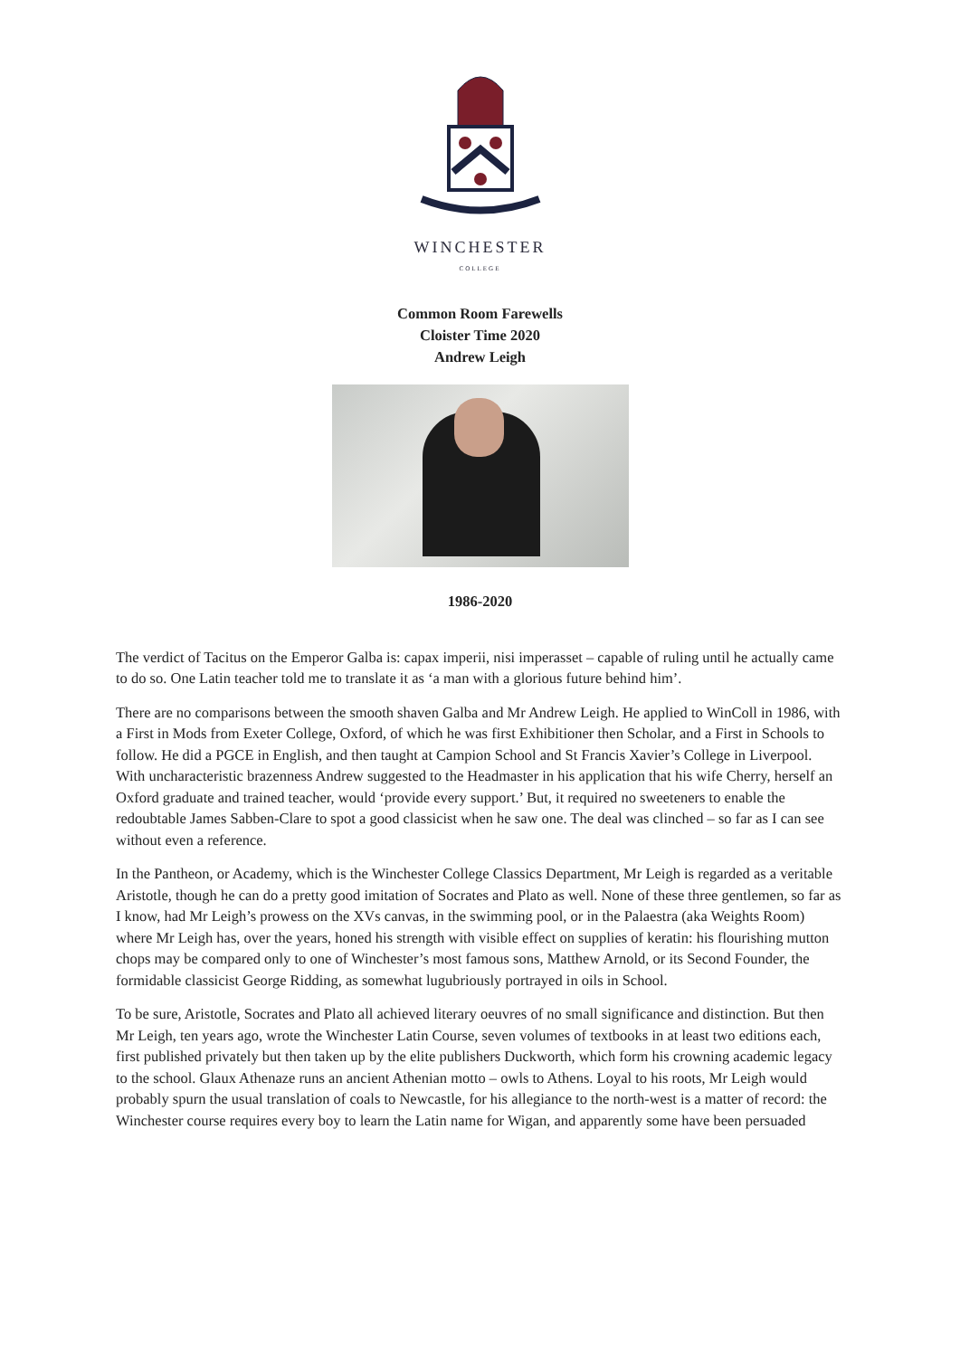WINCHESTER
COLLEGE
Common Room Farewells
Cloister Time 2020
Andrew Leigh
1986-2020
The verdict of Tacitus on the Emperor Galba is: capax imperii, nisi imperasset – capable of ruling until he actually came to do so. One Latin teacher told me to translate it as ‘a man with a glorious future behind him’.
There are no comparisons between the smooth shaven Galba and Mr Andrew Leigh. He applied to WinColl in 1986, with a First in Mods from Exeter College, Oxford, of which he was first Exhibitioner then Scholar, and a First in Schools to follow. He did a PGCE in English, and then taught at Campion School and St Francis Xavier’s College in Liverpool. With uncharacteristic brazenness Andrew suggested to the Headmaster in his application that his wife Cherry, herself an Oxford graduate and trained teacher, would ‘provide every support.’ But, it required no sweeteners to enable the redoubtable James Sabben-Clare to spot a good classicist when he saw one. The deal was clinched – so far as I can see without even a reference.
In the Pantheon, or Academy, which is the Winchester College Classics Department, Mr Leigh is regarded as a veritable Aristotle, though he can do a pretty good imitation of Socrates and Plato as well. None of these three gentlemen, so far as I know, had Mr Leigh’s prowess on the XVs canvas, in the swimming pool, or in the Palaestra (aka Weights Room) where Mr Leigh has, over the years, honed his strength with visible effect on supplies of keratin: his flourishing mutton chops may be compared only to one of Winchester’s most famous sons, Matthew Arnold, or its Second Founder, the formidable classicist George Ridding, as somewhat lugubriously portrayed in oils in School.
To be sure, Aristotle, Socrates and Plato all achieved literary oeuvres of no small significance and distinction. But then Mr Leigh, ten years ago, wrote the Winchester Latin Course, seven volumes of textbooks in at least two editions each, first published privately but then taken up by the elite publishers Duckworth, which form his crowning academic legacy to the school. Glaux Athenaze runs an ancient Athenian motto – owls to Athens. Loyal to his roots, Mr Leigh would probably spurn the usual translation of coals to Newcastle, for his allegiance to the north-west is a matter of record: the Winchester course requires every boy to learn the Latin name for Wigan, and apparently some have been persuaded